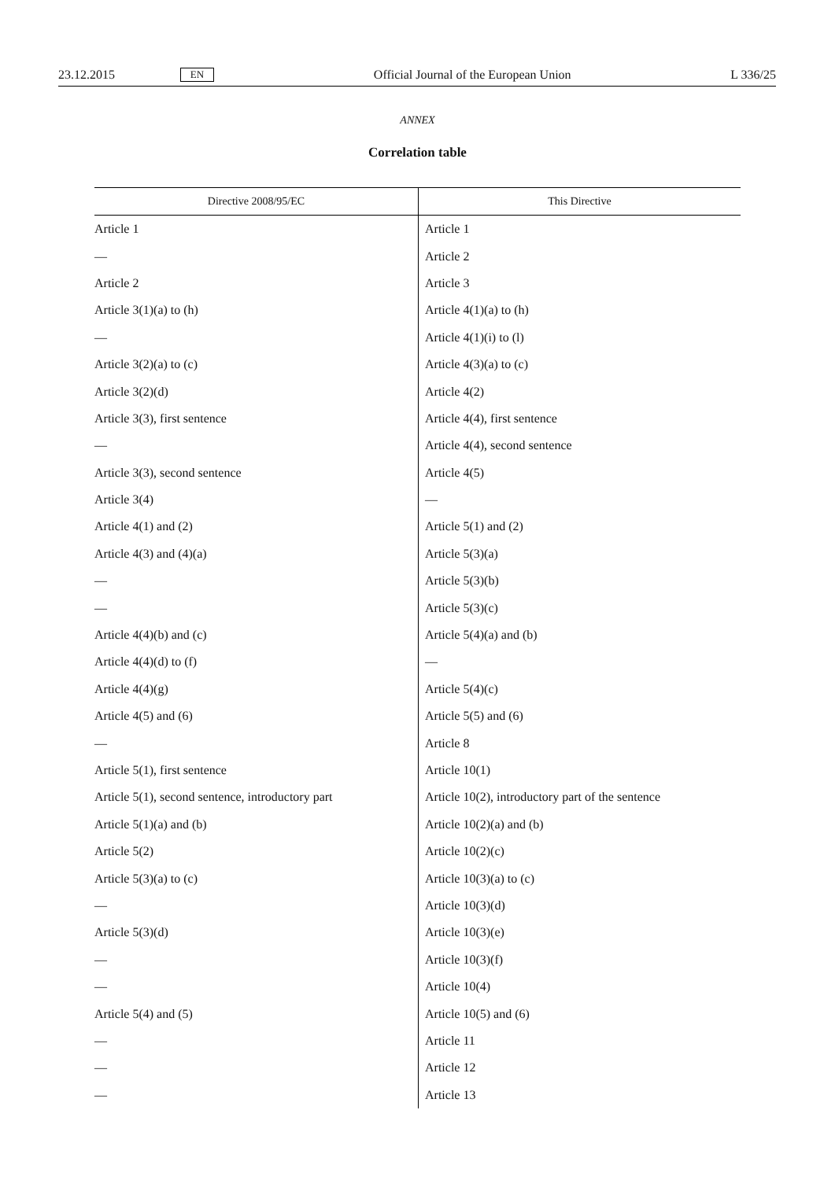23.12.2015 EN Official Journal of the European Union L 336/25
ANNEX
Correlation table
| Directive 2008/95/EC | This Directive |
| --- | --- |
| Article 1 | Article 1 |
| — | Article 2 |
| Article 2 | Article 3 |
| Article 3(1)(a) to (h) | Article 4(1)(a) to (h) |
| — | Article 4(1)(i) to (l) |
| Article 3(2)(a) to (c) | Article 4(3)(a) to (c) |
| Article 3(2)(d) | Article 4(2) |
| Article 3(3), first sentence | Article 4(4), first sentence |
| — | Article 4(4), second sentence |
| Article 3(3), second sentence | Article 4(5) |
| Article 3(4) | — |
| Article 4(1) and (2) | Article 5(1) and (2) |
| Article 4(3) and (4)(a) | Article 5(3)(a) |
| — | Article 5(3)(b) |
| — | Article 5(3)(c) |
| Article 4(4)(b) and (c) | Article 5(4)(a) and (b) |
| Article 4(4)(d) to (f) | — |
| Article 4(4)(g) | Article 5(4)(c) |
| Article 4(5) and (6) | Article 5(5) and (6) |
| — | Article 8 |
| Article 5(1), first sentence | Article 10(1) |
| Article 5(1), second sentence, introductory part | Article 10(2), introductory part of the sentence |
| Article 5(1)(a) and (b) | Article 10(2)(a) and (b) |
| Article 5(2) | Article 10(2)(c) |
| Article 5(3)(a) to (c) | Article 10(3)(a) to (c) |
| — | Article 10(3)(d) |
| Article 5(3)(d) | Article 10(3)(e) |
| — | Article 10(3)(f) |
| — | Article 10(4) |
| Article 5(4) and (5) | Article 10(5) and (6) |
| — | Article 11 |
| — | Article 12 |
| — | Article 13 |